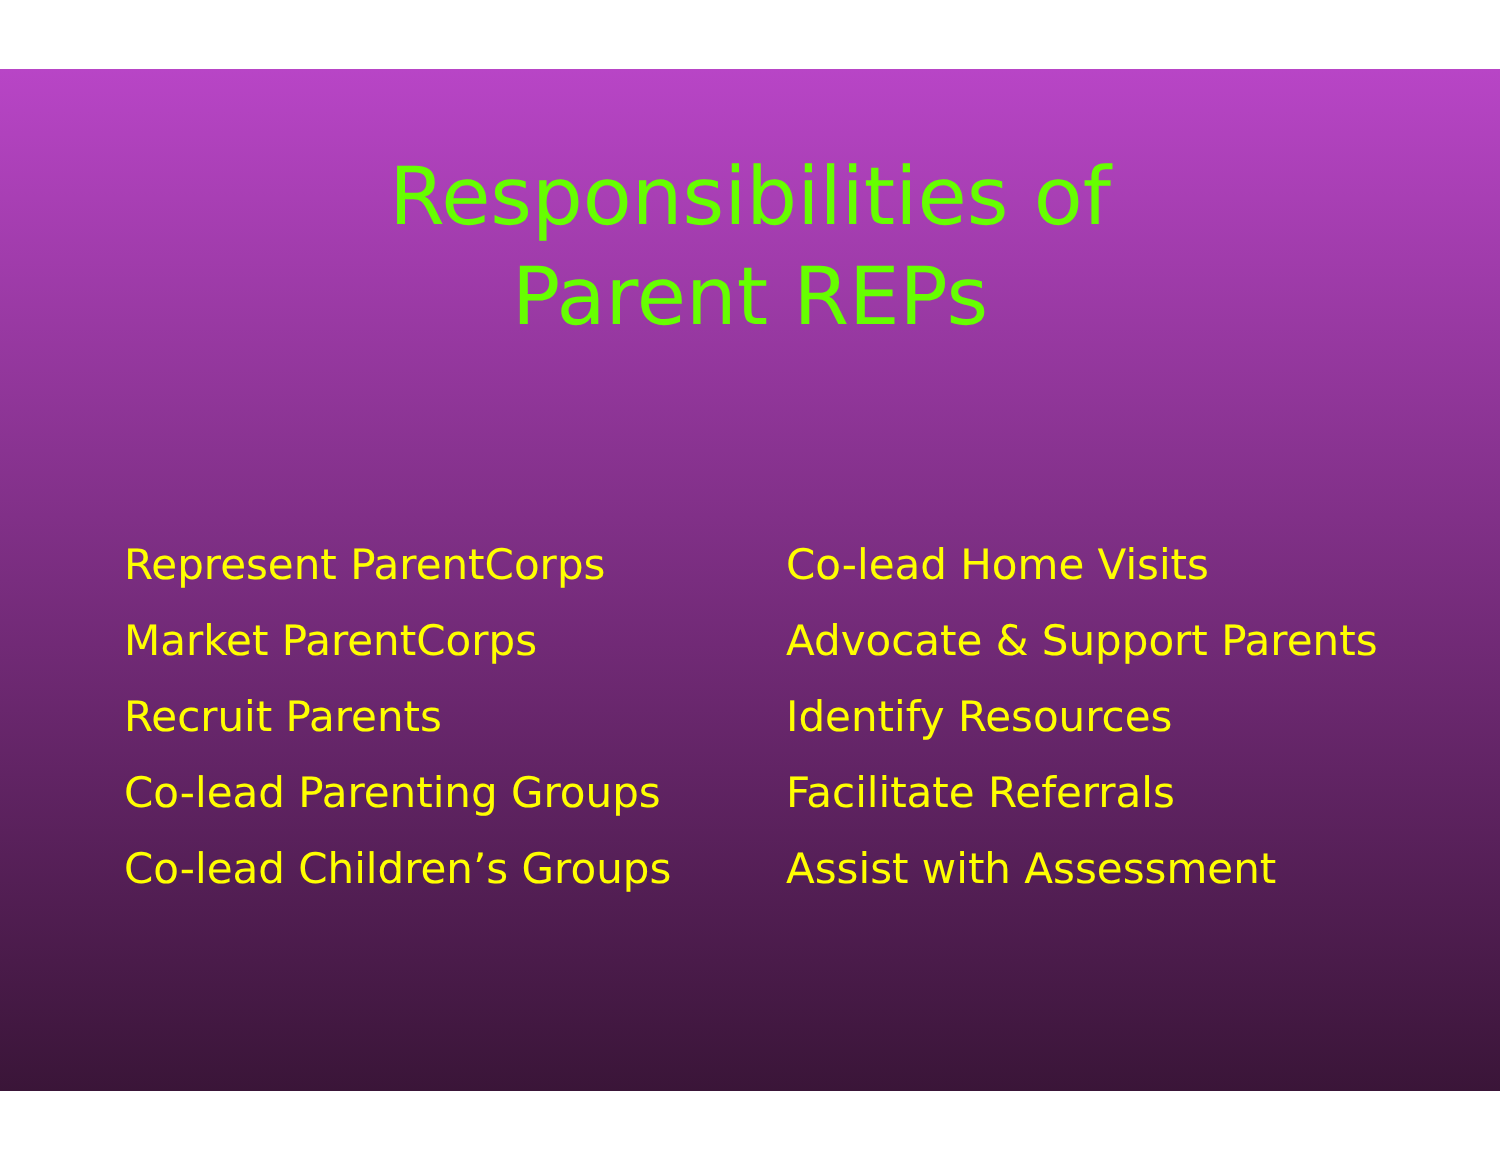Responsibilities of
Parent REPs
Represent ParentCorps
Market ParentCorps
Recruit Parents
Co-lead Parenting Groups
Co-lead Children’s Groups
Co-lead Home Visits
Advocate & Support Parents
Identify Resources
Facilitate Referrals
Assist with Assessment